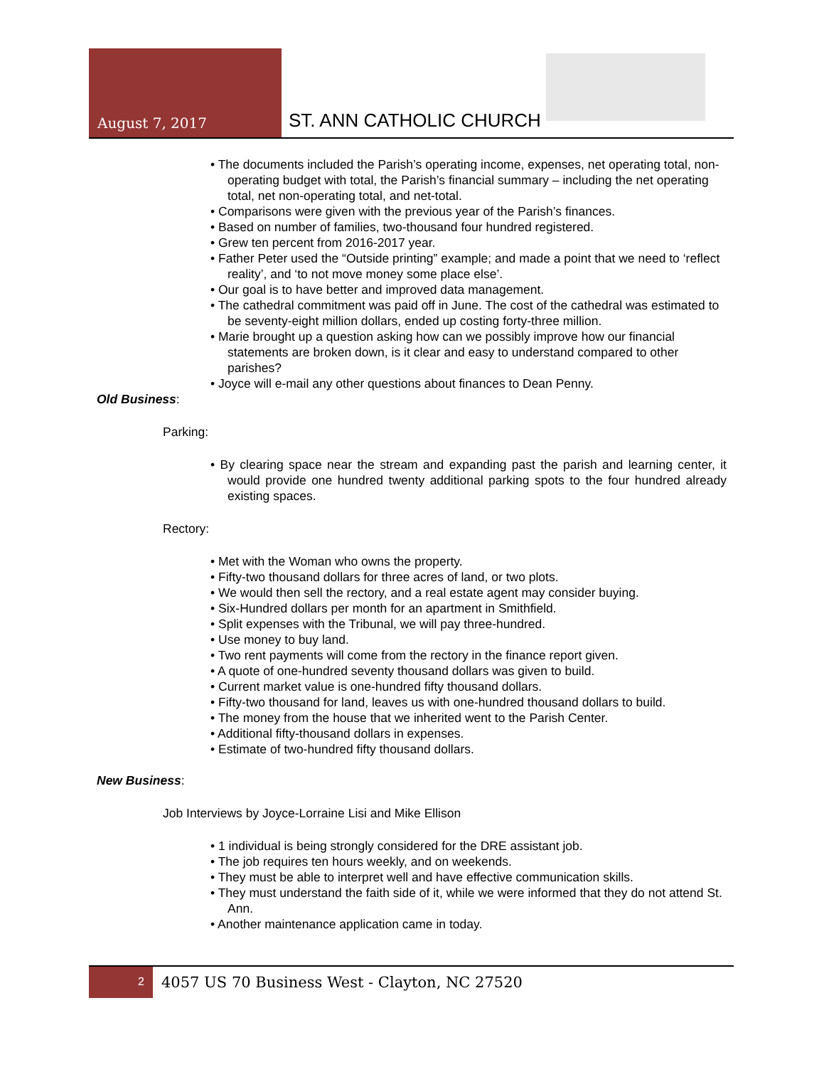August 7, 2017
ST. ANN CATHOLIC CHURCH
• The documents included the Parish’s operating income, expenses, net operating total, non-operating budget with total, the Parish’s financial summary – including the net operating total, net non-operating total, and net-total.
• Comparisons were given with the previous year of the Parish’s finances.
• Based on number of families, two-thousand four hundred registered.
• Grew ten percent from 2016-2017 year.
• Father Peter used the “Outside printing” example; and made a point that we need to ‘reflect reality’, and ‘to not move money some place else’.
• Our goal is to have better and improved data management.
• The cathedral commitment was paid off in June. The cost of the cathedral was estimated to be seventy-eight million dollars, ended up costing forty-three million.
• Marie brought up a question asking how can we possibly improve how our financial statements are broken down, is it clear and easy to understand compared to other parishes?
• Joyce will e-mail any other questions about finances to Dean Penny.
Old Business:
Parking:
• By clearing space near the stream and expanding past the parish and learning center, it would provide one hundred twenty additional parking spots to the four hundred already existing spaces.
Rectory:
• Met with the Woman who owns the property.
• Fifty-two thousand dollars for three acres of land, or two plots.
• We would then sell the rectory, and a real estate agent may consider buying.
• Six-Hundred dollars per month for an apartment in Smithfield.
• Split expenses with the Tribunal, we will pay three-hundred.
• Use money to buy land.
• Two rent payments will come from the rectory in the finance report given.
• A quote of one-hundred seventy thousand dollars was given to build.
• Current market value is one-hundred fifty thousand dollars.
• Fifty-two thousand for land, leaves us with one-hundred thousand dollars to build.
• The money from the house that we inherited went to the Parish Center.
• Additional fifty-thousand dollars in expenses.
• Estimate of two-hundred fifty thousand dollars.
New Business:
Job Interviews by Joyce-Lorraine Lisi and Mike Ellison
• 1 individual is being strongly considered for the DRE assistant job.
• The job requires ten hours weekly, and on weekends.
• They must be able to interpret well and have effective communication skills.
• They must understand the faith side of it, while we were informed that they do not attend St. Ann.
• Another maintenance application came in today.
2
4057 US 70 Business West - Clayton, NC 27520